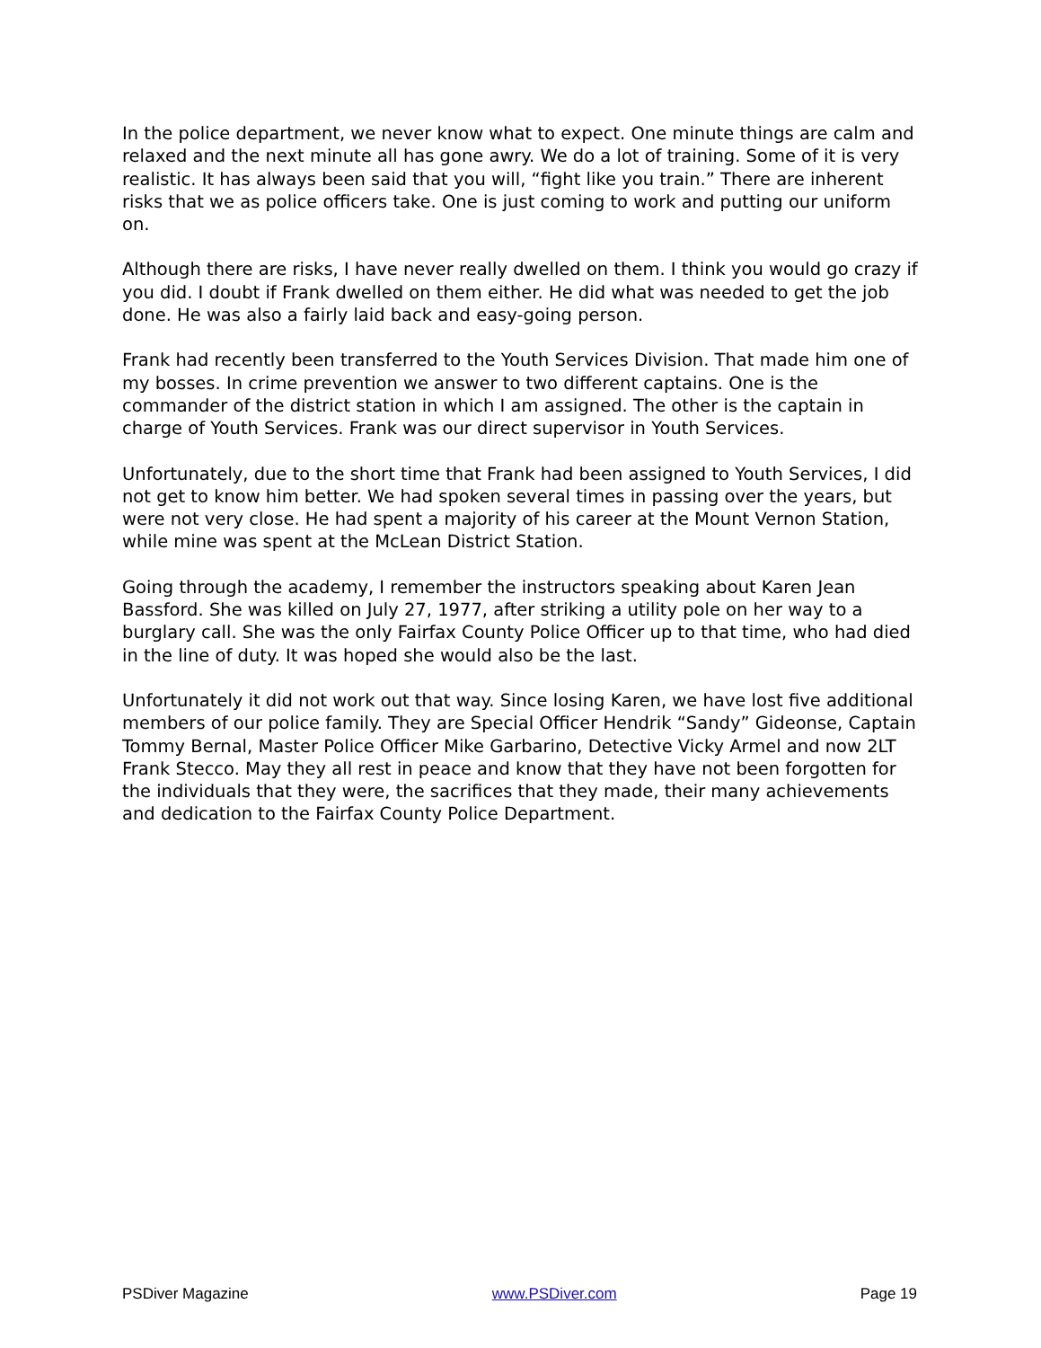In the police department, we never know what to expect. One minute things are calm and relaxed and the next minute all has gone awry. We do a lot of training. Some of it is very realistic. It has always been said that you will, “fight like you train.” There are inherent risks that we as police officers take. One is just coming to work and putting our uniform on.
Although there are risks, I have never really dwelled on them. I think you would go crazy if you did. I doubt if Frank dwelled on them either. He did what was needed to get the job done. He was also a fairly laid back and easy-going person.
Frank had recently been transferred to the Youth Services Division. That made him one of my bosses. In crime prevention we answer to two different captains. One is the commander of the district station in which I am assigned. The other is the captain in charge of Youth Services. Frank was our direct supervisor in Youth Services.
Unfortunately, due to the short time that Frank had been assigned to Youth Services, I did not get to know him better. We had spoken several times in passing over the years, but were not very close. He had spent a majority of his career at the Mount Vernon Station, while mine was spent at the McLean District Station.
Going through the academy, I remember the instructors speaking about Karen Jean Bassford. She was killed on July 27, 1977, after striking a utility pole on her way to a burglary call. She was the only Fairfax County Police Officer up to that time, who had died in the line of duty. It was hoped she would also be the last.
Unfortunately it did not work out that way. Since losing Karen, we have lost five additional members of our police family. They are Special Officer Hendrik “Sandy” Gideonse, Captain Tommy Bernal, Master Police Officer Mike Garbarino, Detective Vicky Armel and now 2LT Frank Stecco. May they all rest in peace and know that they have not been forgotten for the individuals that they were, the sacrifices that they made, their many achievements and dedication to the Fairfax County Police Department.
PSDiver Magazine www.PSDiver.com Page 19